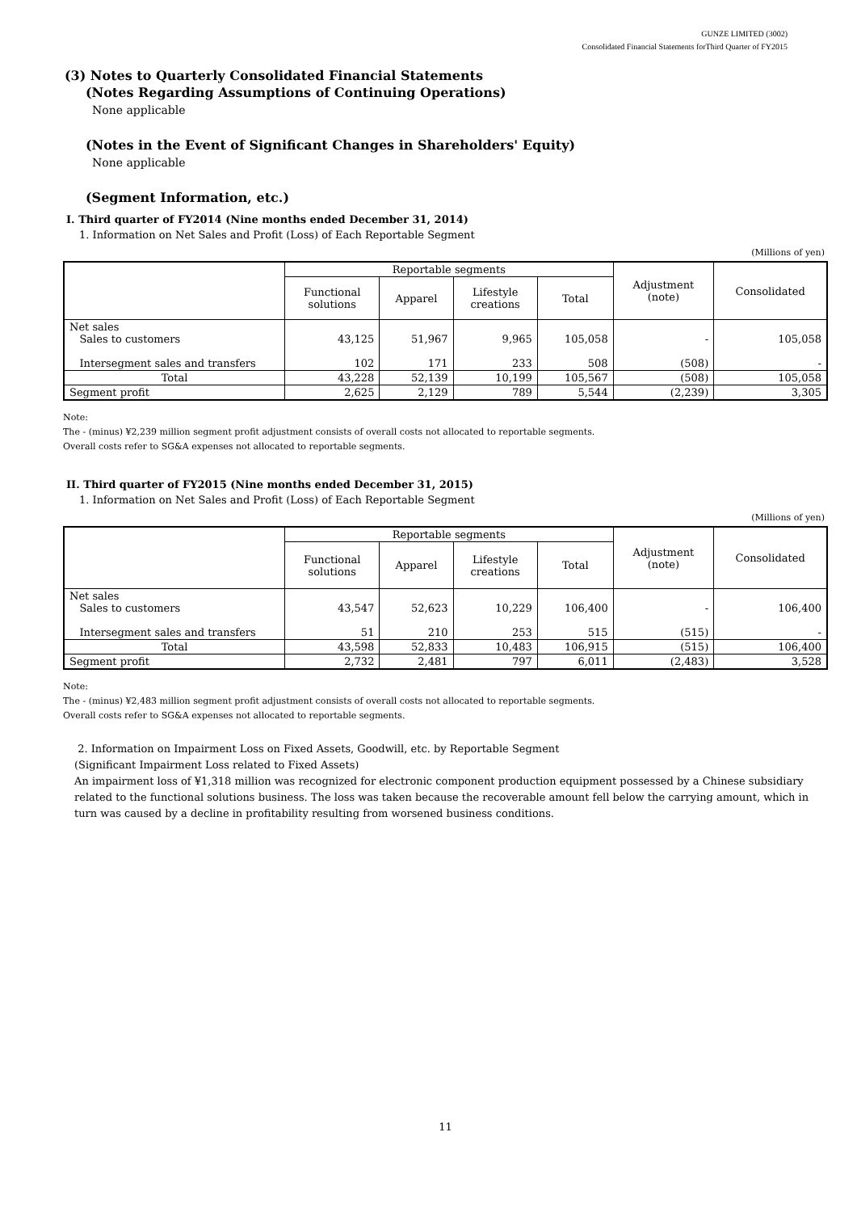GUNZE LIMITED (3002)
Consolidated Financial Statements forThird Quarter of FY2015
(3) Notes to Quarterly Consolidated Financial Statements
(Notes Regarding Assumptions of Continuing Operations)
None applicable
(Notes in the Event of Significant Changes in Shareholders' Equity)
None applicable
(Segment Information, etc.)
I. Third quarter of FY2014 (Nine months ended December 31, 2014)
1. Information on Net Sales and Profit (Loss) of Each Reportable Segment
(Millions of yen)
| | Reportable segments | | | | Adjustment (note) | Consolidated |
| --- | --- | --- | --- | --- | --- | --- |
| | Functional solutions | Apparel | Lifestyle creations | Total | | |
| Net sales Sales to customers Intersegment sales and transfers | 43,125 102 | 51,967 171 | 9,965 233 | 105,058 508 | - (508) | 105,058 - |
| Total | 43,228 | 52,139 | 10,199 | 105,567 | (508) | 105,058 |
| Segment profit | 2,625 | 2,129 | 789 | 5,544 | (2,239) | 3,305 |
Note:
The - (minus) ¥2,239 million segment profit adjustment consists of overall costs not allocated to reportable segments.
Overall costs refer to SG&A expenses not allocated to reportable segments.
II. Third quarter of FY2015 (Nine months ended December 31, 2015)
1. Information on Net Sales and Profit (Loss) of Each Reportable Segment
(Millions of yen)
| | Reportable segments | | | | Adjustment (note) | Consolidated |
| --- | --- | --- | --- | --- | --- | --- |
| | Functional solutions | Apparel | Lifestyle creations | Total | | |
| Net sales Sales to customers Intersegment sales and transfers | 43,547 51 | 52,623 210 | 10,229 253 | 106,400 515 | - (515) | 106,400 - |
| Total | 43,598 | 52,833 | 10,483 | 106,915 | (515) | 106,400 |
| Segment profit | 2,732 | 2,481 | 797 | 6,011 | (2,483) | 3,528 |
Note:
The - (minus) ¥2,483 million segment profit adjustment consists of overall costs not allocated to reportable segments.
Overall costs refer to SG&A expenses not allocated to reportable segments.
2. Information on Impairment Loss on Fixed Assets, Goodwill, etc. by Reportable Segment
(Significant Impairment Loss related to Fixed Assets)
An impairment loss of ¥1,318 million was recognized for electronic component production equipment possessed by a Chinese subsidiary related to the functional solutions business. The loss was taken because the recoverable amount fell below the carrying amount, which in turn was caused by a decline in profitability resulting from worsened business conditions.
11